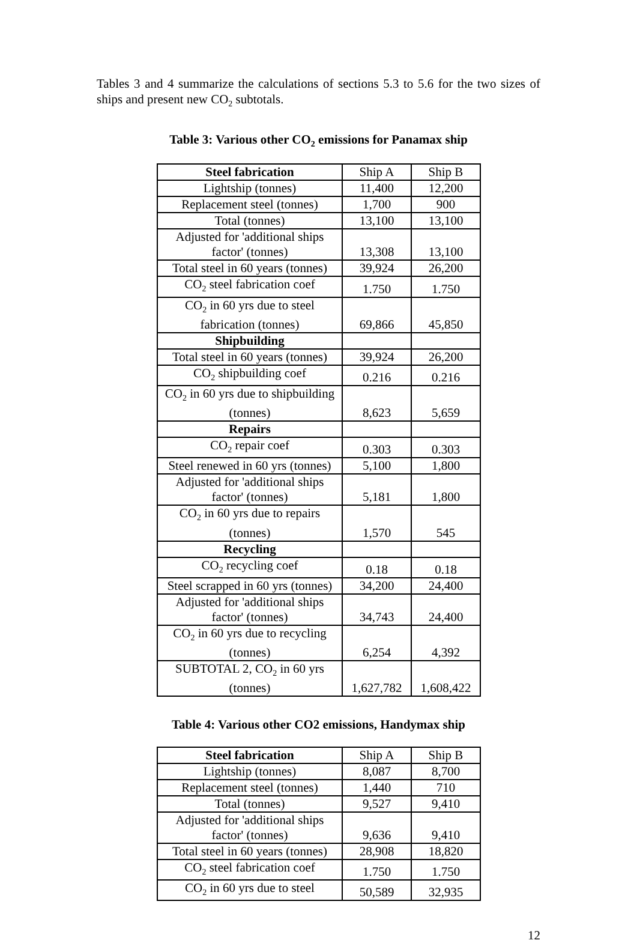Tables 3 and 4 summarize the calculations of sections 5.3 to 5.6 for the two sizes of ships and present new CO<sub>2</sub> subtotals.
Table 3: Various other CO<sub>2</sub> emissions for Panamax ship
| Steel fabrication | Ship A | Ship B |
| Lightship (tonnes) | 11,400 | 12,200 |
| Replacement steel (tonnes) | 1,700 | 900 |
| Total (tonnes) | 13,100 | 13,100 |
| Adjusted for 'additional ships factor' (tonnes) | 13,308 | 13,100 |
| Total steel in 60 years (tonnes) | 39,924 | 26,200 |
| CO<sub>2</sub> steel fabrication coef | 1.750 | 1.750 |
| CO<sub>2</sub> in 60 yrs due to steel fabrication (tonnes) | 69,866 | 45,850 |
| Shipbuilding | | |
| Total steel in 60 years (tonnes) | 39,924 | 26,200 |
| CO<sub>2</sub> shipbuilding coef | 0.216 | 0.216 |
| CO<sub>2</sub> in 60 yrs due to shipbuilding (tonnes) | 8,623 | 5,659 |
| Repairs | | |
| CO<sub>2</sub> repair coef | 0.303 | 0.303 |
| Steel renewed in 60 yrs (tonnes) | 5,100 | 1,800 |
| Adjusted for 'additional ships factor' (tonnes) | 5,181 | 1,800 |
| CO<sub>2</sub> in 60 yrs due to repairs (tonnes) | 1,570 | 545 |
| Recycling | | |
| CO<sub>2</sub> recycling coef | 0.18 | 0.18 |
| Steel scrapped in 60 yrs (tonnes) | 34,200 | 24,400 |
| Adjusted for 'additional ships factor' (tonnes) | 34,743 | 24,400 |
| CO<sub>2</sub> in 60 yrs due to recycling (tonnes) | 6,254 | 4,392 |
| SUBTOTAL 2, CO<sub>2</sub> in 60 yrs (tonnes) | 1,627,782 | 1,608,422 |
Table 4: Various other CO2 emissions, Handymax ship
| Steel fabrication | Ship A | Ship B |
| Lightship (tonnes) | 8,087 | 8,700 |
| Replacement steel (tonnes) | 1,440 | 710 |
| Total (tonnes) | 9,527 | 9,410 |
| Adjusted for 'additional ships factor' (tonnes) | 9,636 | 9,410 |
| Total steel in 60 years (tonnes) | 28,908 | 18,820 |
| CO<sub>2</sub> steel fabrication coef | 1.750 | 1.750 |
| CO<sub>2</sub> in 60 yrs due to steel | 50,589 | 32,935 |
12